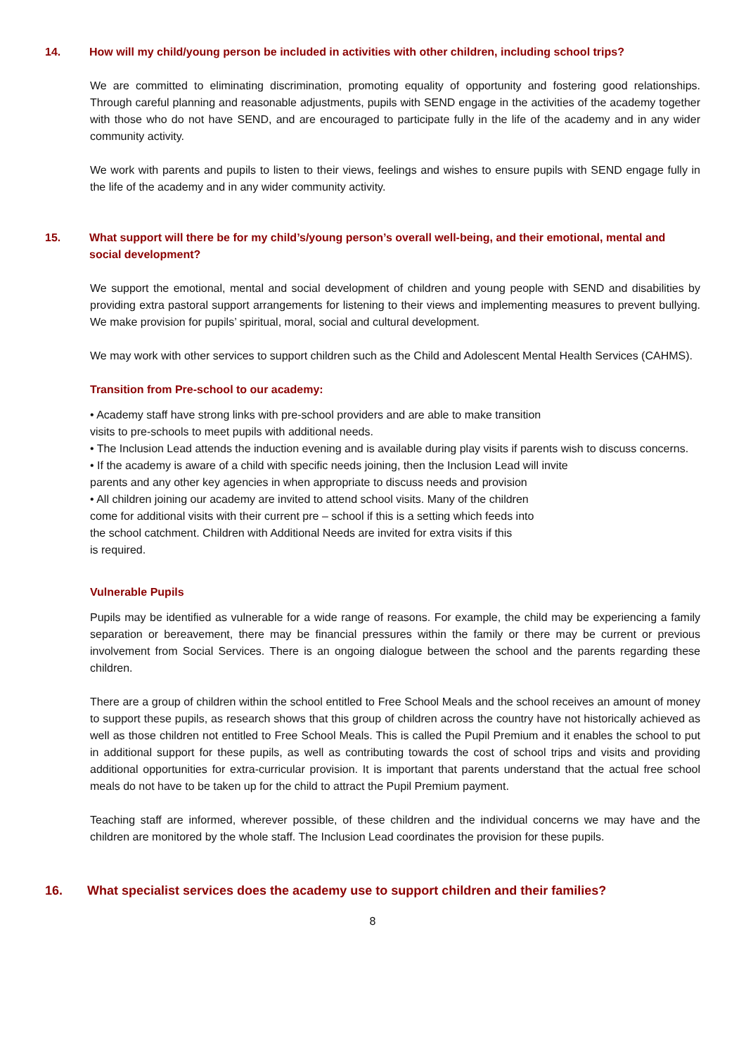14. How will my child/young person be included in activities with other children, including school trips?
We are committed to eliminating discrimination, promoting equality of opportunity and fostering good relationships. Through careful planning and reasonable adjustments, pupils with SEND engage in the activities of the academy together with those who do not have SEND, and are encouraged to participate fully in the life of the academy and in any wider community activity.
We work with parents and pupils to listen to their views, feelings and wishes to ensure pupils with SEND engage fully in the life of the academy and in any wider community activity.
15. What support will there be for my child’s/young person’s overall well-being, and their emotional, mental and social development?
We support the emotional, mental and social development of children and young people with SEND and disabilities by providing extra pastoral support arrangements for listening to their views and implementing measures to prevent bullying. We make provision for pupils’ spiritual, moral, social and cultural development.
We may work with other services to support children such as the Child and Adolescent Mental Health Services (CAHMS).
Transition from Pre-school to our academy:
• Academy staff have strong links with pre-school providers and are able to make transition
visits to pre-schools to meet pupils with additional needs.
• The Inclusion Lead attends the induction evening and is available during play visits if parents wish to discuss concerns.
• If the academy is aware of a child with specific needs joining, then the Inclusion Lead will invite
parents and any other key agencies in when appropriate to discuss needs and provision
• All children joining our academy are invited to attend school visits. Many of the children
come for additional visits with their current pre – school if this is a setting which feeds into
the school catchment. Children with Additional Needs are invited for extra visits if this
is required.
Vulnerable Pupils
Pupils may be identified as vulnerable for a wide range of reasons. For example, the child may be experiencing a family separation or bereavement, there may be financial pressures within the family or there may be current or previous involvement from Social Services. There is an ongoing dialogue between the school and the parents regarding these children.
There are a group of children within the school entitled to Free School Meals and the school receives an amount of money to support these pupils, as research shows that this group of children across the country have not historically achieved as well as those children not entitled to Free School Meals. This is called the Pupil Premium and it enables the school to put in additional support for these pupils, as well as contributing towards the cost of school trips and visits and providing additional opportunities for extra-curricular provision. It is important that parents understand that the actual free school meals do not have to be taken up for the child to attract the Pupil Premium payment.
Teaching staff are informed, wherever possible, of these children and the individual concerns we may have and the children are monitored by the whole staff. The Inclusion Lead coordinates the provision for these pupils.
16. What specialist services does the academy use to support children and their families?
8